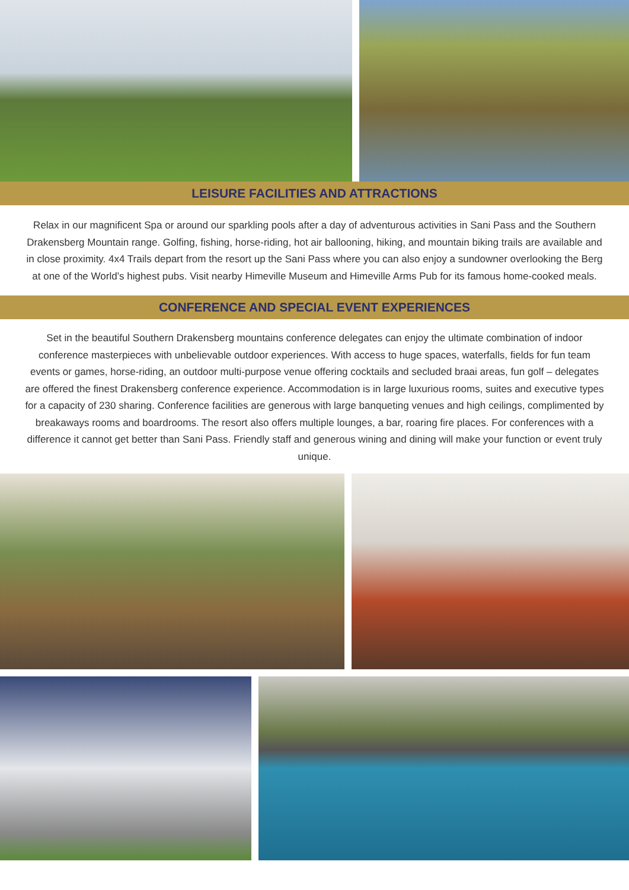LEISURE FACILITIES AND ATTRACTIONS
Relax in our magnificent Spa or around our sparkling pools after a day of adventurous activities in Sani Pass and the Southern Drakensberg Mountain range. Golfing, fishing, horse-riding, hot air ballooning, hiking, and mountain biking trails are available and in close proximity. 4x4 Trails depart from the resort up the Sani Pass where you can also enjoy a sundowner overlooking the Berg at one of the World’s highest pubs. Visit nearby Himeville Museum and Himeville Arms Pub for its famous home-cooked meals.
CONFERENCE AND SPECIAL EVENT EXPERIENCES
Set in the beautiful Southern Drakensberg mountains conference delegates can enjoy the ultimate combination of indoor conference masterpieces with unbelievable outdoor experiences. With access to huge spaces, waterfalls, fields for fun team events or games, horse-riding, an outdoor multi-purpose venue offering cocktails and secluded braai areas, fun golf – delegates are offered the finest Drakensberg conference experience. Accommodation is in large luxurious rooms, suites and executive types for a capacity of 230 sharing. Conference facilities are generous with large banqueting venues and high ceilings, complimented by breakaways rooms and boardrooms. The resort also offers multiple lounges, a bar, roaring fire places. For conferences with a difference it cannot get better than Sani Pass. Friendly staff and generous wining and dining will make your function or event truly unique.